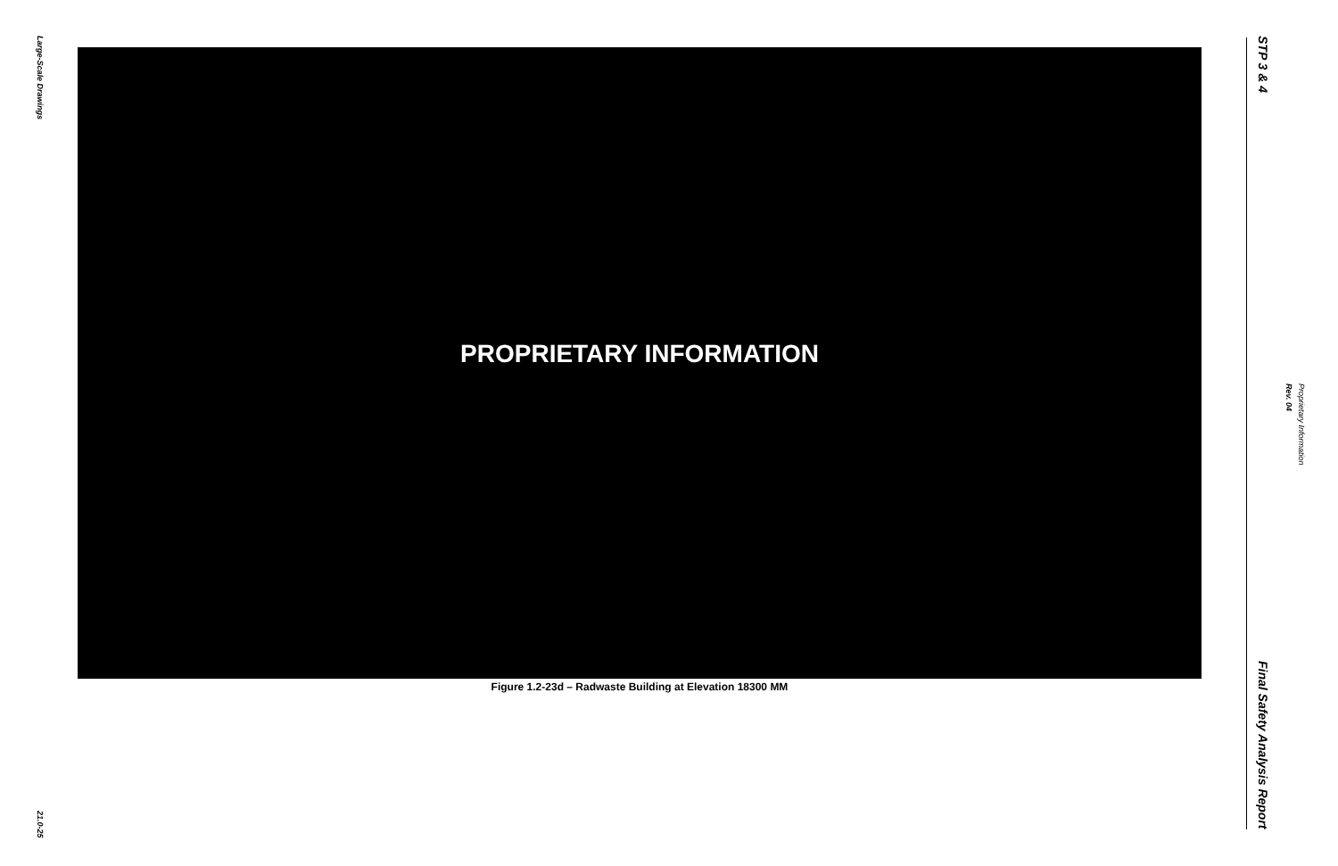Large-Scale Drawings
21.0-25
PROPRIETARY INFORMATION
Figure 1.2-23d – Radwaste Building at Elevation 18300 MM
STP 3 & 4
Final Safety Analysis Report
Proprietary Information Rev. 04